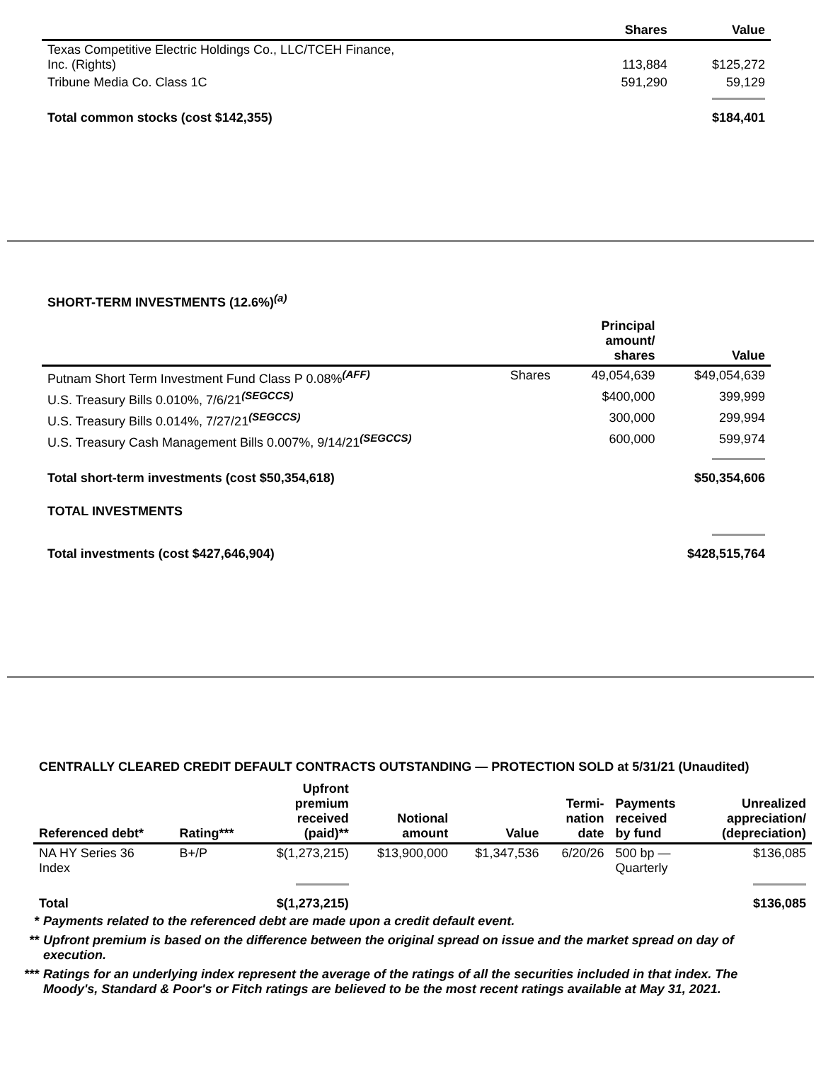| | Shares | Value |
| --- | --- | --- |
| Texas Competitive Electric Holdings Co., LLC/TCEH Finance, Inc. (Rights) | 113,884 | $125,272 |
| Tribune Media Co. Class 1C | 591,290 | 59,129 |
| Total common stocks (cost $142,355) | | $184,401 |
SHORT-TERM INVESTMENTS (12.6%)<sup>(a)</sup>
| | | Principal amount/ shares | Value |
| --- | --- | --- | --- |
| Putnam Short Term Investment Fund Class P 0.08%<sup>(AFF)</sup> | Shares | 49,054,639 | $49,054,639 |
| U.S. Treasury Bills 0.010%, 7/6/21<sup>(SEGCCS)</sup> | | $400,000 | 399,999 |
| U.S. Treasury Bills 0.014%, 7/27/21<sup>(SEGCCS)</sup> | | 300,000 | 299,994 |
| U.S. Treasury Cash Management Bills 0.007%, 9/14/21<sup>(SEGCCS)</sup> | | 600,000 | 599,974 |
| Total short-term investments (cost $50,354,618) | | | $50,354,606 |
| TOTAL INVESTMENTS | | | |
| Total investments (cost $427,646,904) | | | $428,515,764 |
CENTRALLY CLEARED CREDIT DEFAULT CONTRACTS OUTSTANDING — PROTECTION SOLD at 5/31/21 (Unaudited)
| Referenced debt* | Rating*** | Upfront premium received (paid)** | Notional amount | Value | Termi- nation date | Payments received by fund | Unrealized appreciation/ (depreciation) |
| --- | --- | --- | --- | --- | --- | --- | --- |
| NA HY Series 36 Index | B+/P | $(1,273,215) | $13,900,000 | $1,347,536 | 6/20/26 | 500 bp — Quarterly | $136,085 |
| Total | | $(1,273,215) | | | | | $136,085 |
* Payments related to the referenced debt are made upon a credit default event.
** Upfront premium is based on the difference between the original spread on issue and the market spread on day of execution.
*** Ratings for an underlying index represent the average of the ratings of all the securities included in that index. The Moody's, Standard & Poor's or Fitch ratings are believed to be the most recent ratings available at May 31, 2021.